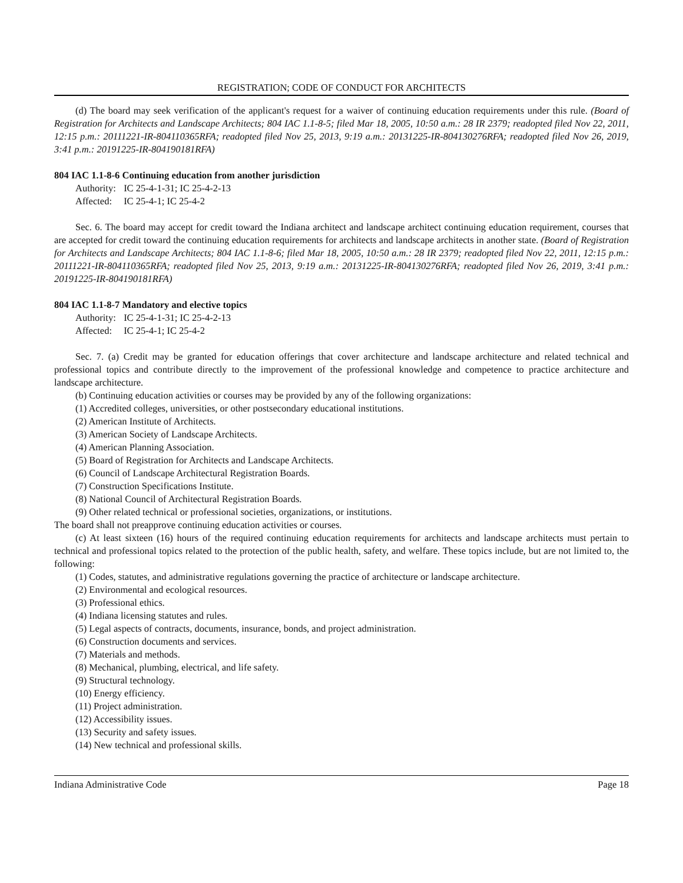REGISTRATION; CODE OF CONDUCT FOR ARCHITECTS
(d) The board may seek verification of the applicant's request for a waiver of continuing education requirements under this rule. (Board of Registration for Architects and Landscape Architects; 804 IAC 1.1-8-5; filed Mar 18, 2005, 10:50 a.m.: 28 IR 2379; readopted filed Nov 22, 2011, 12:15 p.m.: 20111221-IR-804110365RFA; readopted filed Nov 25, 2013, 9:19 a.m.: 20131225-IR-804130276RFA; readopted filed Nov 26, 2019, 3:41 p.m.: 20191225-IR-804190181RFA)
804 IAC 1.1-8-6 Continuing education from another jurisdiction
Authority: IC 25-4-1-31; IC 25-4-2-13
Affected: IC 25-4-1; IC 25-4-2
Sec. 6. The board may accept for credit toward the Indiana architect and landscape architect continuing education requirement, courses that are accepted for credit toward the continuing education requirements for architects and landscape architects in another state. (Board of Registration for Architects and Landscape Architects; 804 IAC 1.1-8-6; filed Mar 18, 2005, 10:50 a.m.: 28 IR 2379; readopted filed Nov 22, 2011, 12:15 p.m.: 20111221-IR-804110365RFA; readopted filed Nov 25, 2013, 9:19 a.m.: 20131225-IR-804130276RFA; readopted filed Nov 26, 2019, 3:41 p.m.: 20191225-IR-804190181RFA)
804 IAC 1.1-8-7 Mandatory and elective topics
Authority: IC 25-4-1-31; IC 25-4-2-13
Affected: IC 25-4-1; IC 25-4-2
Sec. 7. (a) Credit may be granted for education offerings that cover architecture and landscape architecture and related technical and professional topics and contribute directly to the improvement of the professional knowledge and competence to practice architecture and landscape architecture.
(b) Continuing education activities or courses may be provided by any of the following organizations:
(1) Accredited colleges, universities, or other postsecondary educational institutions.
(2) American Institute of Architects.
(3) American Society of Landscape Architects.
(4) American Planning Association.
(5) Board of Registration for Architects and Landscape Architects.
(6) Council of Landscape Architectural Registration Boards.
(7) Construction Specifications Institute.
(8) National Council of Architectural Registration Boards.
(9) Other related technical or professional societies, organizations, or institutions.
The board shall not preapprove continuing education activities or courses.
(c) At least sixteen (16) hours of the required continuing education requirements for architects and landscape architects must pertain to technical and professional topics related to the protection of the public health, safety, and welfare. These topics include, but are not limited to, the following:
(1) Codes, statutes, and administrative regulations governing the practice of architecture or landscape architecture.
(2) Environmental and ecological resources.
(3) Professional ethics.
(4) Indiana licensing statutes and rules.
(5) Legal aspects of contracts, documents, insurance, bonds, and project administration.
(6) Construction documents and services.
(7) Materials and methods.
(8) Mechanical, plumbing, electrical, and life safety.
(9) Structural technology.
(10) Energy efficiency.
(11) Project administration.
(12) Accessibility issues.
(13) Security and safety issues.
(14) New technical and professional skills.
Indiana Administrative Code Page 18